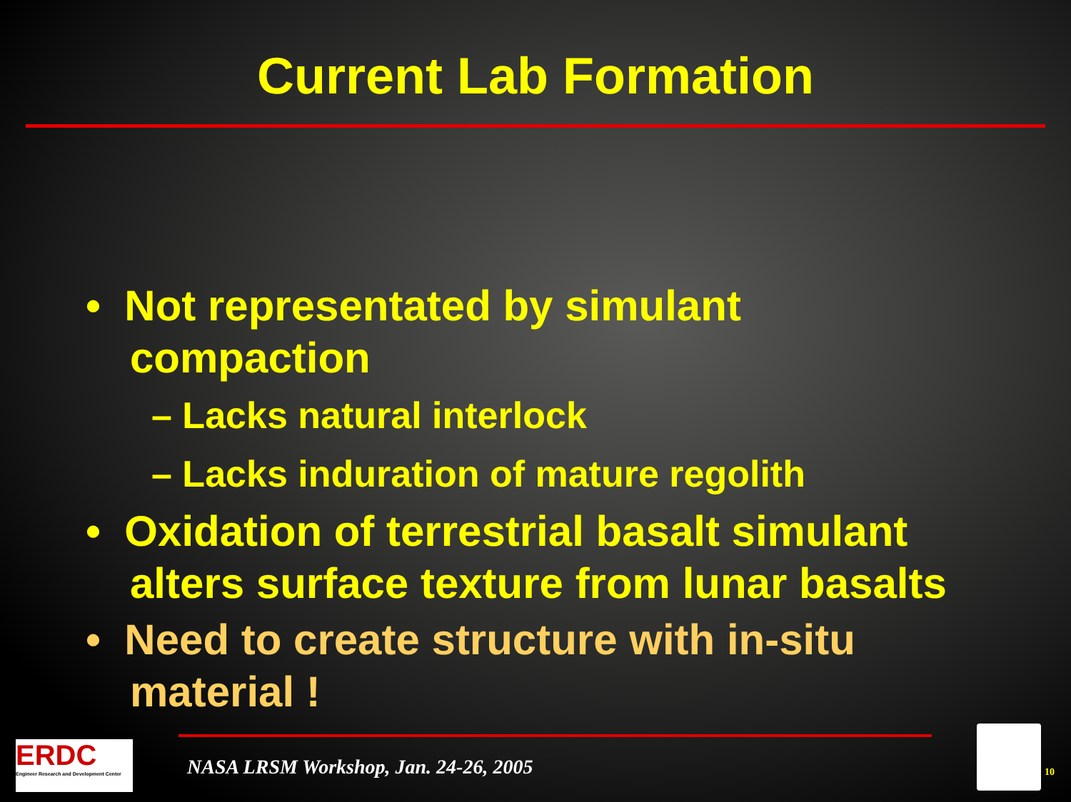Current Lab Formation
• Not representated by simulant compaction
– Lacks natural interlock
– Lacks induration of mature regolith
• Oxidation of terrestrial basalt simulant alters surface texture from lunar basalts
• Need to create structure with in-situ material !
ERDC
Engineer Research and Development Center
NASA LRSM Workshop, Jan. 24-26, 2005
10